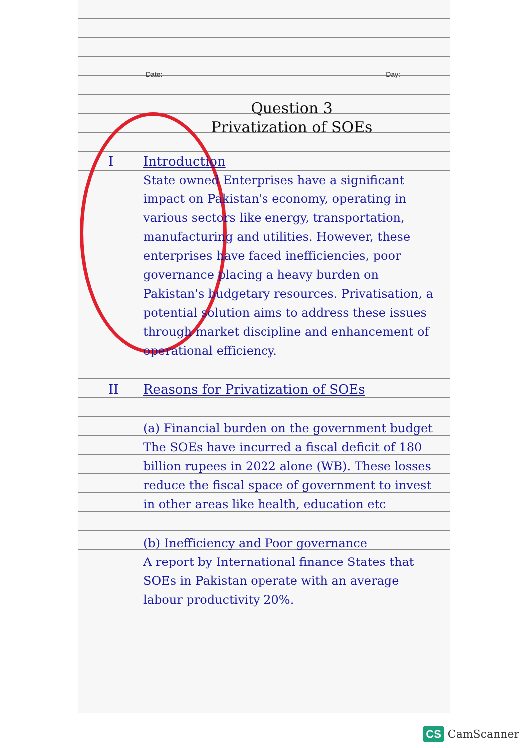Date: Day:
Question 3
Privatization of SOEs
I Introduction
State owned Enterprises have a significant impact on Pakistan's economy, operating in various sectors like energy, transportation, manufacturing and utilities. However, these enterprises have faced inefficiencies, poor governance placing a heavy burden on Pakistan's budgetary resources. Privatisation, a potential solution aims to address these issues through market discipline and enhancement of operational efficiency.
II Reasons for Privatization of SOEs
(a) Financial burden on the government budget
The SOEs have incurred a fiscal deficit of 180 billion rupees in 2022 alone (WB). These losses reduce the fiscal space of government to invest in other areas like health, education etc
(b) Inefficiency and Poor governance
A report by International finance States that SOEs in Pakistan operate with an average labour productivity 20%.
CS CamScanner